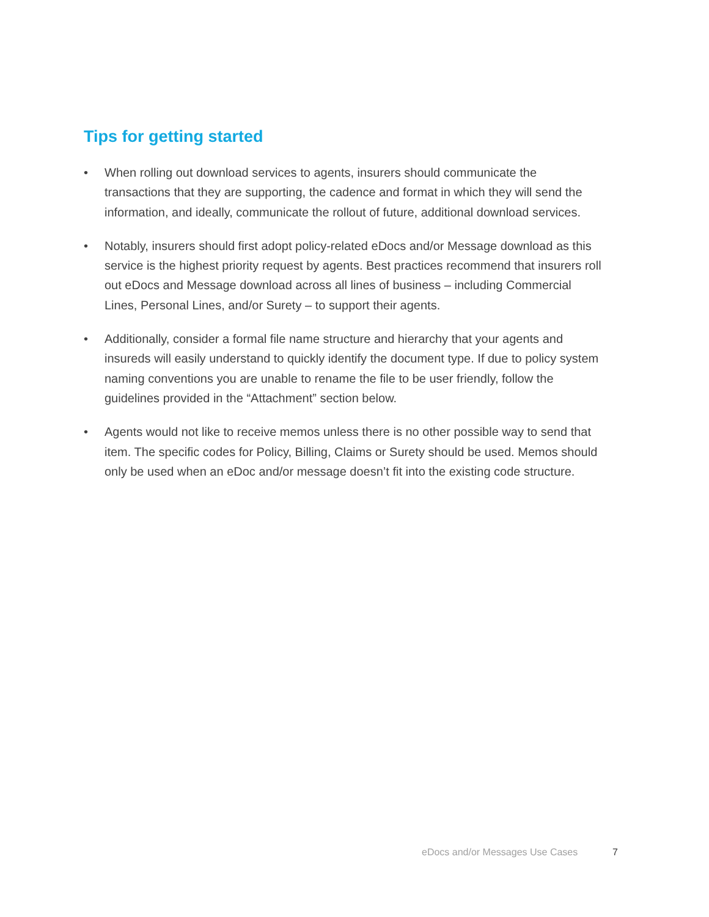Tips for getting started
• When rolling out download services to agents, insurers should communicate the transactions that they are supporting, the cadence and format in which they will send the information, and ideally, communicate the rollout of future, additional download services.
• Notably, insurers should first adopt policy-related eDocs and/or Message download as this service is the highest priority request by agents. Best practices recommend that insurers roll out eDocs and Message download across all lines of business – including Commercial Lines, Personal Lines, and/or Surety – to support their agents.
• Additionally, consider a formal file name structure and hierarchy that your agents and insureds will easily understand to quickly identify the document type. If due to policy system naming conventions you are unable to rename the file to be user friendly, follow the guidelines provided in the “Attachment” section below.
• Agents would not like to receive memos unless there is no other possible way to send that item. The specific codes for Policy, Billing, Claims or Surety should be used. Memos should only be used when an eDoc and/or message doesn’t fit into the existing code structure.
eDocs and/or Messages Use Cases
7